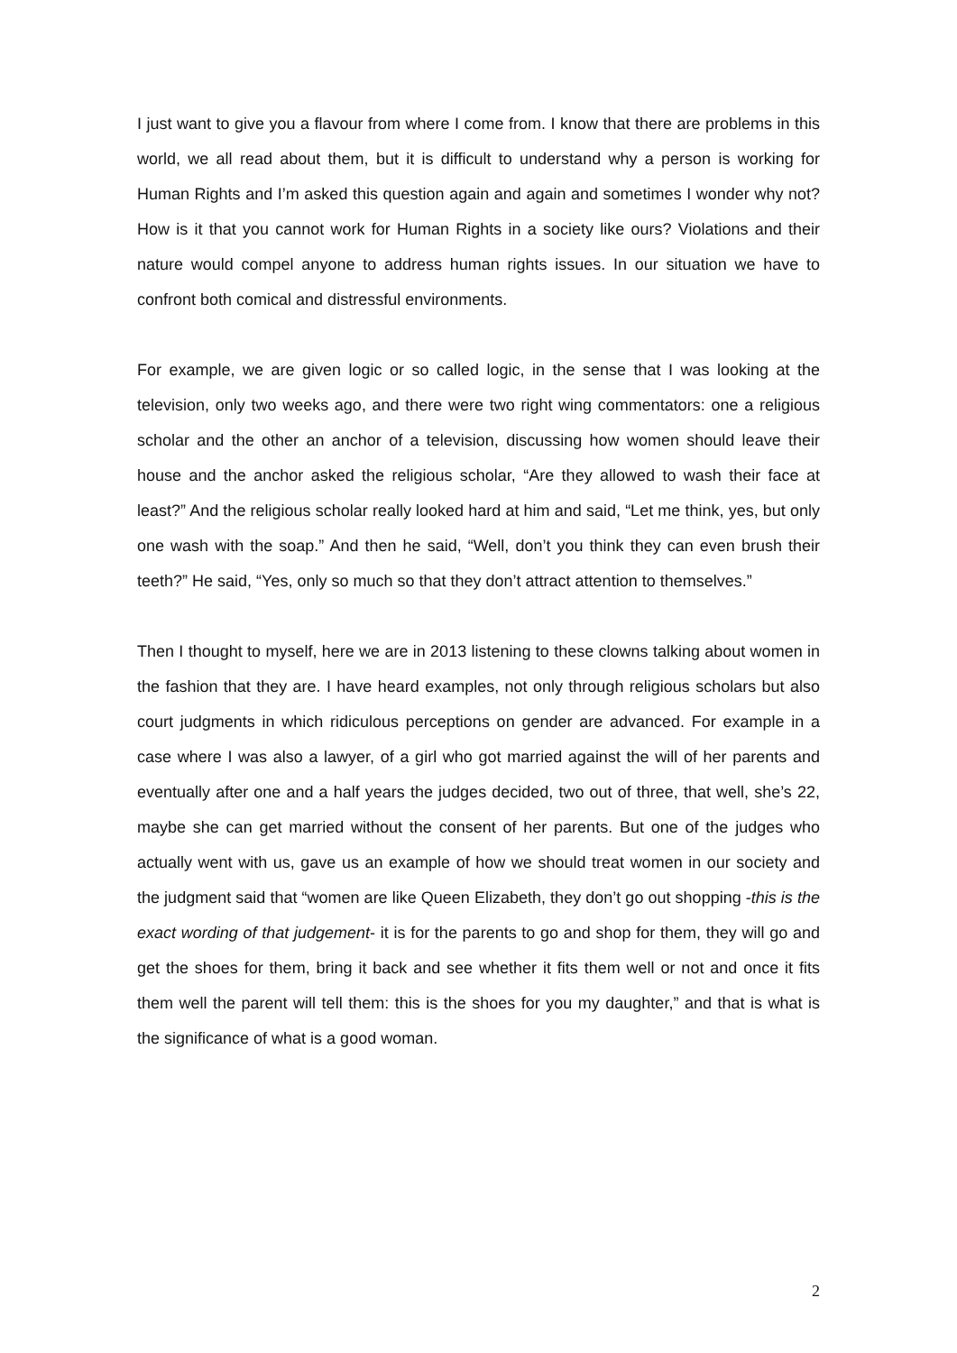I just want to give you a flavour from where I come from. I know that there are problems in this world, we all read about them, but it is difficult to understand why a person is working for Human Rights and I’m asked this question again and again and sometimes I wonder why not? How is it that you cannot work for Human Rights in a society like ours? Violations and their nature would compel anyone to address human rights issues. In our situation we have to confront both comical and distressful environments.
For example, we are given logic or so called logic, in the sense that I was looking at the television, only two weeks ago, and there were two right wing commentators: one a religious scholar and the other an anchor of a television, discussing how women should leave their house and the anchor asked the religious scholar, “Are they allowed to wash their face at least?” And the religious scholar really looked hard at him and said, “Let me think, yes, but only one wash with the soap.” And then he said, “Well, don’t you think they can even brush their teeth?” He said, “Yes, only so much so that they don’t attract attention to themselves.”
Then I thought to myself, here we are in 2013 listening to these clowns talking about women in the fashion that they are. I have heard examples, not only through religious scholars but also court judgments in which ridiculous perceptions on gender are advanced. For example in a case where I was also a lawyer, of a girl who got married against the will of her parents and eventually after one and a half years the judges decided, two out of three, that well, she’s 22, maybe she can get married without the consent of her parents. But one of the judges who actually went with us, gave us an example of how we should treat women in our society and the judgment said that “women are like Queen Elizabeth, they don’t go out shopping -this is the exact wording of that judgement- it is for the parents to go and shop for them, they will go and get the shoes for them, bring it back and see whether it fits them well or not and once it fits them well the parent will tell them: this is the shoes for you my daughter,” and that is what is the significance of what is a good woman.
2